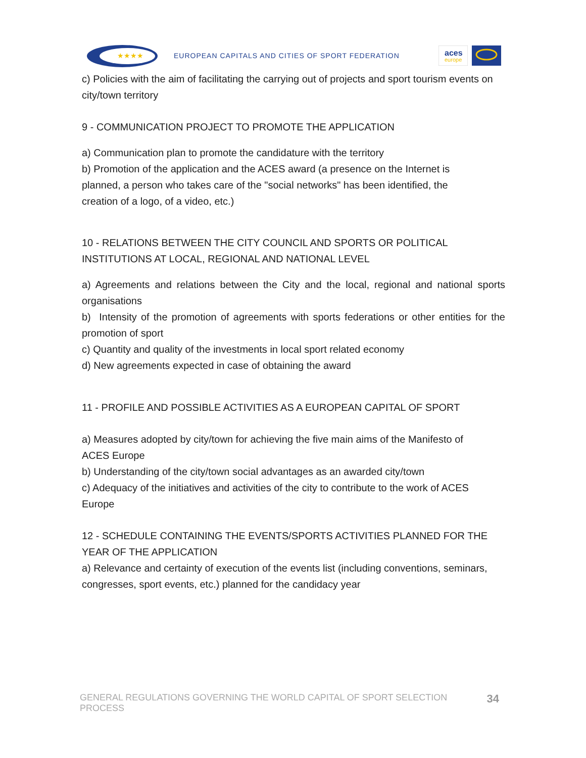★★★★
EUROPEAN CAPITALS AND CITIES OF SPORT FEDERATION
aces
europe
c) Policies with the aim of facilitating the carrying out of projects and sport tourism events on city/town territory
9 - COMMUNICATION PROJECT TO PROMOTE THE APPLICATION
a) Communication plan to promote the candidature with the territory
b) Promotion of the application and the ACES award (a presence on the Internet is
planned, a person who takes care of the "social networks" has been identified, the
creation of a logo, of a video, etc.)
10 - RELATIONS BETWEEN THE CITY COUNCIL AND SPORTS OR POLITICAL INSTITUTIONS AT LOCAL, REGIONAL AND NATIONAL LEVEL
a) Agreements and relations between the City and the local, regional and national sports organisations
b) Intensity of the promotion of agreements with sports federations or other entities for the promotion of sport
c) Quantity and quality of the investments in local sport related economy
d) New agreements expected in case of obtaining the award
11 - PROFILE AND POSSIBLE ACTIVITIES AS A EUROPEAN CAPITAL OF SPORT
a) Measures adopted by city/town for achieving the five main aims of the Manifesto of
ACES Europe
b) Understanding of the city/town social advantages as an awarded city/town
c) Adequacy of the initiatives and activities of the city to contribute to the work of ACES
Europe
12 - SCHEDULE CONTAINING THE EVENTS/SPORTS ACTIVITIES PLANNED FOR THE YEAR OF THE APPLICATION
a) Relevance and certainty of execution of the events list (including conventions, seminars, congresses, sport events, etc.) planned for the candidacy year
GENERAL REGULATIONS GOVERNING THE WORLD CAPITAL OF SPORT SELECTION PROCESS 34